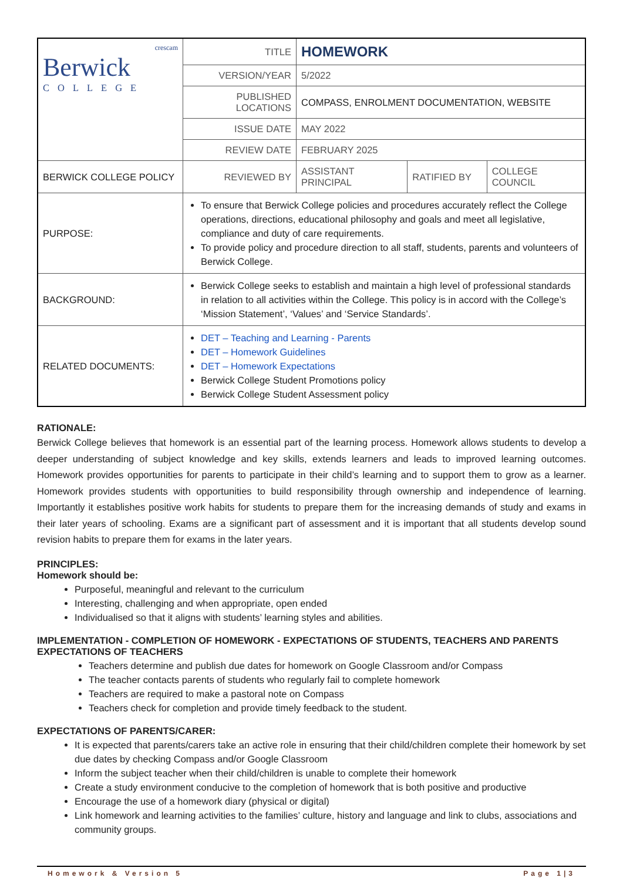| crescam Berwick COLLEGE | TITLE | HOMEWORK | | |
| | VERSION/YEAR | 5/2022 | | |
| | PUBLISHED LOCATIONS | COMPASS, ENROLMENT DOCUMENTATION, WEBSITE | | |
| | ISSUE DATE | MAY 2022 | | |
| | REVIEW DATE | FEBRUARY 2025 | | |
| BERWICK COLLEGE POLICY | REVIEWED BY | ASSISTANT PRINCIPAL | RATIFIED BY | COLLEGE COUNCIL |
| PURPOSE: | To ensure that Berwick College policies and procedures accurately reflect the College operations, directions, educational philosophy and goals and meet all legislative, compliance and duty of care requirements. To provide policy and procedure direction to all staff, students, parents and volunteers of Berwick College. | | | |
| BACKGROUND: | Berwick College seeks to establish and maintain a high level of professional standards in relation to all activities within the College. This policy is in accord with the College’s ‘Mission Statement’, ‘Values’ and ‘Service Standards’. | | | |
| RELATED DOCUMENTS: | DET – Teaching and Learning - Parents DET – Homework Guidelines DET – Homework Expectations Berwick College Student Promotions policy Berwick College Student Assessment policy | | | |
RATIONALE:
Berwick College believes that homework is an essential part of the learning process. Homework allows students to develop a deeper understanding of subject knowledge and key skills, extends learners and leads to improved learning outcomes. Homework provides opportunities for parents to participate in their child’s learning and to support them to grow as a learner. Homework provides students with opportunities to build responsibility through ownership and independence of learning. Importantly it establishes positive work habits for students to prepare them for the increasing demands of study and exams in their later years of schooling. Exams are a significant part of assessment and it is important that all students develop sound revision habits to prepare them for exams in the later years.
PRINCIPLES:
Homework should be:
Purposeful, meaningful and relevant to the curriculum
Interesting, challenging and when appropriate, open ended
Individualised so that it aligns with students’ learning styles and abilities.
IMPLEMENTATION - COMPLETION OF HOMEWORK - EXPECTATIONS OF STUDENTS, TEACHERS AND PARENTS
EXPECTATIONS OF TEACHERS
Teachers determine and publish due dates for homework on Google Classroom and/or Compass
The teacher contacts parents of students who regularly fail to complete homework
Teachers are required to make a pastoral note on Compass
Teachers check for completion and provide timely feedback to the student.
EXPECTATIONS OF PARENTS/CARER:
It is expected that parents/carers take an active role in ensuring that their child/children complete their homework by set due dates by checking Compass and/or Google Classroom
Inform the subject teacher when their child/children is unable to complete their homework
Create a study environment conducive to the completion of homework that is both positive and productive
Encourage the use of a homework diary (physical or digital)
Link homework and learning activities to the families’ culture, history and language and link to clubs, associations and community groups.
Homework & Version 5 Page 1|3